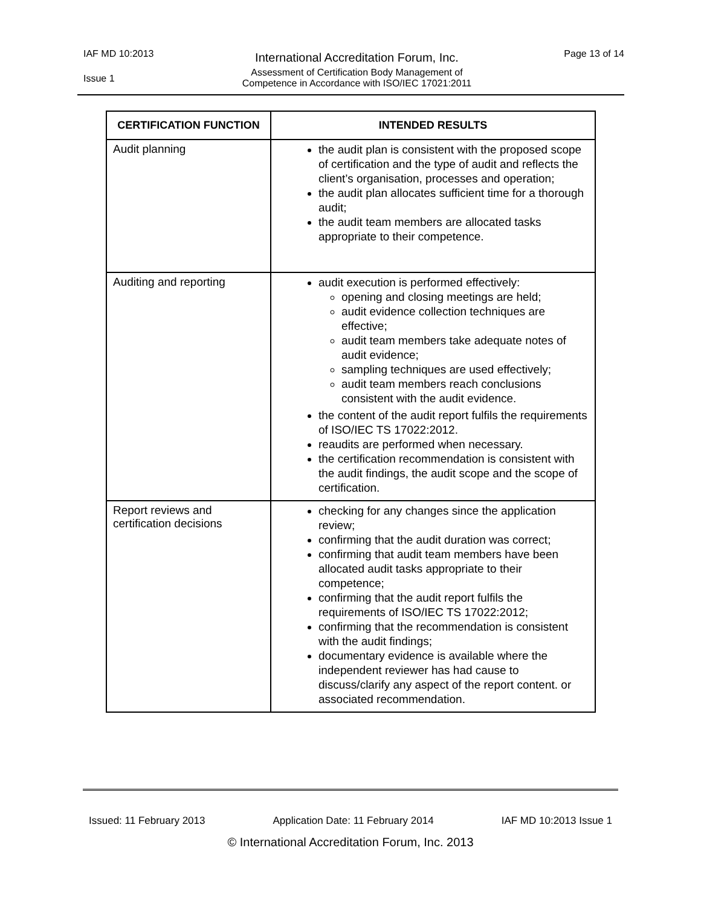IAF MD 10:2013
International Accreditation Forum, Inc.
Page 13 of 14
Issue 1
Assessment of Certification Body Management of
Competence in Accordance with ISO/IEC 17021:2011
| CERTIFICATION FUNCTION | INTENDED RESULTS |
| --- | --- |
| Audit planning | the audit plan is consistent with the proposed scope of certification and the type of audit and reflects the client’s organisation, processes and operation; the audit plan allocates sufficient time for a thorough audit; the audit team members are allocated tasks appropriate to their competence. |
| Auditing and reporting | audit execution is performed effectively: opening and closing meetings are held; audit evidence collection techniques are effective; audit team members take adequate notes of audit evidence; sampling techniques are used effectively; audit team members reach conclusions consistent with the audit evidence. the content of the audit report fulfils the requirements of ISO/IEC TS 17022:2012. reaudits are performed when necessary. the certification recommendation is consistent with the audit findings, the audit scope and the scope of certification. |
| Report reviews and certification decisions | checking for any changes since the application review; confirming that the audit duration was correct; confirming that audit team members have been allocated audit tasks appropriate to their competence; confirming that the audit report fulfils the requirements of ISO/IEC TS 17022:2012; confirming that the recommendation is consistent with the audit findings; documentary evidence is available where the independent reviewer has had cause to discuss/clarify any aspect of the report content. or associated recommendation. |
Issued: 11 February 2013 Application Date: 11 February 2014 IAF MD 10:2013 Issue 1
© International Accreditation Forum, Inc. 2013